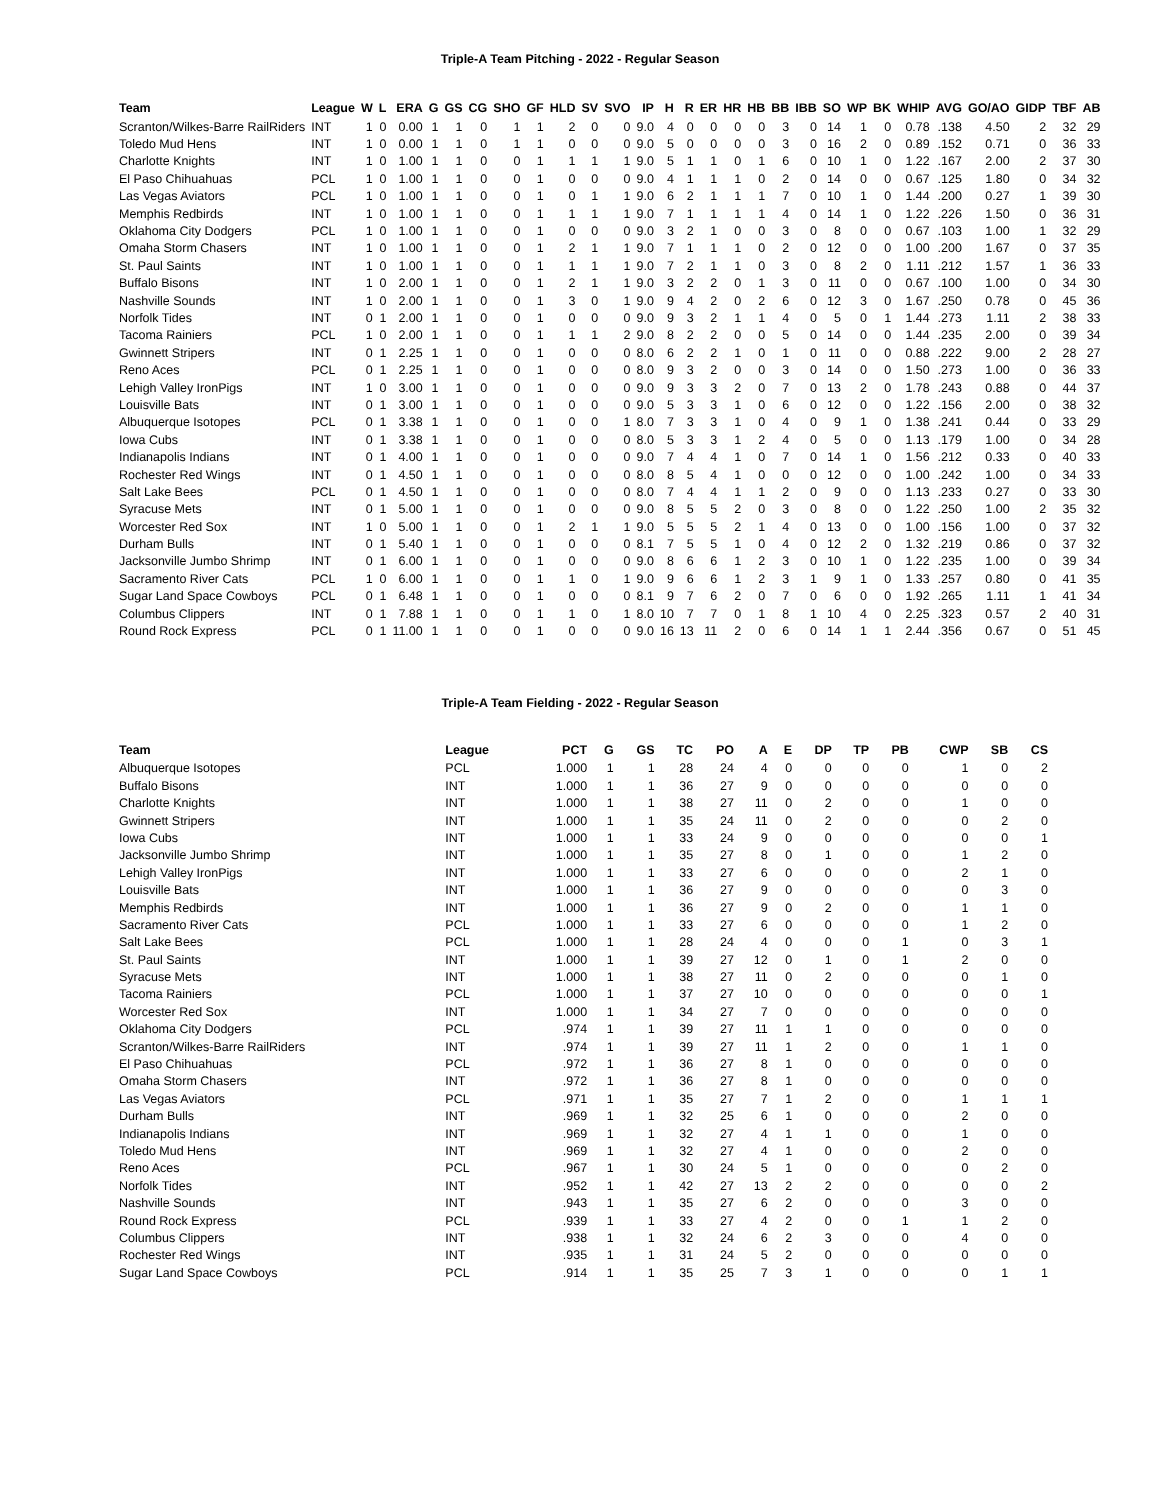Triple-A Team Pitching - 2022 - Regular Season
| Team | League | W | L | ERA | G | GS | CG | SHO | GF | HLD | SV | SVO | IP | H | R | ER | HR | HB | BB | IBB | SO | WP | BK | WHIP | AVG | GO/AO | GIDP | TBF | AB |
| --- | --- | --- | --- | --- | --- | --- | --- | --- | --- | --- | --- | --- | --- | --- | --- | --- | --- | --- | --- | --- | --- | --- | --- | --- | --- | --- | --- | --- | --- |
| Scranton/Wilkes-Barre RailRiders | INT | 1 | 0 | 0.00 | 1 | 1 | 0 | 1 | 1 | 2 | 0 | 0 | 9.0 | 4 | 0 | 0 | 0 | 0 | 3 | 0 | 14 | 1 | 0 | 0.78 | .138 | 4.50 | 2 | 32 | 29 |
| Toledo Mud Hens | INT | 1 | 0 | 0.00 | 1 | 1 | 0 | 1 | 1 | 0 | 0 | 0 | 9.0 | 5 | 0 | 0 | 0 | 0 | 3 | 0 | 16 | 2 | 0 | 0.89 | .152 | 0.71 | 0 | 36 | 33 |
| Charlotte Knights | INT | 1 | 0 | 1.00 | 1 | 1 | 0 | 0 | 1 | 1 | 1 | 1 | 9.0 | 5 | 1 | 1 | 0 | 1 | 6 | 0 | 10 | 1 | 0 | 1.22 | .167 | 2.00 | 2 | 37 | 30 |
| El Paso Chihuahuas | PCL | 1 | 0 | 1.00 | 1 | 1 | 0 | 0 | 1 | 0 | 0 | 0 | 9.0 | 4 | 1 | 1 | 1 | 0 | 2 | 0 | 14 | 0 | 0 | 0.67 | .125 | 1.80 | 0 | 34 | 32 |
| Las Vegas Aviators | PCL | 1 | 0 | 1.00 | 1 | 1 | 0 | 0 | 1 | 0 | 1 | 1 | 9.0 | 6 | 2 | 1 | 1 | 1 | 7 | 0 | 10 | 1 | 0 | 1.44 | .200 | 0.27 | 1 | 39 | 30 |
| Memphis Redbirds | INT | 1 | 0 | 1.00 | 1 | 1 | 0 | 0 | 1 | 1 | 1 | 1 | 9.0 | 7 | 1 | 1 | 1 | 1 | 4 | 0 | 14 | 1 | 0 | 1.22 | .226 | 1.50 | 0 | 36 | 31 |
| Oklahoma City Dodgers | PCL | 1 | 0 | 1.00 | 1 | 1 | 0 | 0 | 1 | 0 | 0 | 0 | 9.0 | 3 | 2 | 1 | 0 | 0 | 3 | 0 | 8 | 0 | 0 | 0.67 | .103 | 1.00 | 1 | 32 | 29 |
| Omaha Storm Chasers | INT | 1 | 0 | 1.00 | 1 | 1 | 0 | 0 | 1 | 2 | 1 | 1 | 9.0 | 7 | 1 | 1 | 1 | 0 | 2 | 0 | 12 | 0 | 0 | 1.00 | .200 | 1.67 | 0 | 37 | 35 |
| St. Paul Saints | INT | 1 | 0 | 1.00 | 1 | 1 | 0 | 0 | 1 | 1 | 1 | 1 | 9.0 | 7 | 2 | 1 | 1 | 0 | 3 | 0 | 8 | 2 | 0 | 1.11 | .212 | 1.57 | 1 | 36 | 33 |
| Buffalo Bisons | INT | 1 | 0 | 2.00 | 1 | 1 | 0 | 0 | 1 | 2 | 1 | 1 | 9.0 | 3 | 2 | 2 | 0 | 1 | 3 | 0 | 11 | 0 | 0 | 0.67 | .100 | 1.00 | 0 | 34 | 30 |
| Nashville Sounds | INT | 1 | 0 | 2.00 | 1 | 1 | 0 | 0 | 1 | 3 | 0 | 1 | 9.0 | 9 | 4 | 2 | 0 | 2 | 6 | 0 | 12 | 3 | 0 | 1.67 | .250 | 0.78 | 0 | 45 | 36 |
| Norfolk Tides | INT | 0 | 1 | 2.00 | 1 | 1 | 0 | 0 | 1 | 0 | 0 | 0 | 9.0 | 9 | 3 | 2 | 1 | 1 | 4 | 0 | 5 | 0 | 1 | 1.44 | .273 | 1.11 | 2 | 38 | 33 |
| Tacoma Rainiers | PCL | 1 | 0 | 2.00 | 1 | 1 | 0 | 0 | 1 | 1 | 1 | 2 | 9.0 | 8 | 2 | 2 | 0 | 0 | 5 | 0 | 14 | 0 | 0 | 1.44 | .235 | 2.00 | 0 | 39 | 34 |
| Gwinnett Stripers | INT | 0 | 1 | 2.25 | 1 | 1 | 0 | 0 | 1 | 0 | 0 | 0 | 8.0 | 6 | 2 | 2 | 1 | 0 | 1 | 0 | 11 | 0 | 0 | 0.88 | .222 | 9.00 | 2 | 28 | 27 |
| Reno Aces | PCL | 0 | 1 | 2.25 | 1 | 1 | 0 | 0 | 1 | 0 | 0 | 0 | 8.0 | 9 | 3 | 2 | 0 | 0 | 3 | 0 | 14 | 0 | 0 | 1.50 | .273 | 1.00 | 0 | 36 | 33 |
| Lehigh Valley IronPigs | INT | 1 | 0 | 3.00 | 1 | 1 | 0 | 0 | 1 | 0 | 0 | 0 | 9.0 | 9 | 3 | 3 | 2 | 0 | 7 | 0 | 13 | 2 | 0 | 1.78 | .243 | 0.88 | 0 | 44 | 37 |
| Louisville Bats | INT | 0 | 1 | 3.00 | 1 | 1 | 0 | 0 | 1 | 0 | 0 | 0 | 9.0 | 5 | 3 | 3 | 1 | 0 | 6 | 0 | 12 | 0 | 0 | 1.22 | .156 | 2.00 | 0 | 38 | 32 |
| Albuquerque Isotopes | PCL | 0 | 1 | 3.38 | 1 | 1 | 0 | 0 | 1 | 0 | 0 | 1 | 8.0 | 7 | 3 | 3 | 1 | 0 | 4 | 0 | 9 | 1 | 0 | 1.38 | .241 | 0.44 | 0 | 33 | 29 |
| Iowa Cubs | INT | 0 | 1 | 3.38 | 1 | 1 | 0 | 0 | 1 | 0 | 0 | 0 | 8.0 | 5 | 3 | 3 | 1 | 2 | 4 | 0 | 5 | 0 | 0 | 1.13 | .179 | 1.00 | 0 | 34 | 28 |
| Indianapolis Indians | INT | 0 | 1 | 4.00 | 1 | 1 | 0 | 0 | 1 | 0 | 0 | 0 | 9.0 | 7 | 4 | 4 | 1 | 0 | 7 | 0 | 14 | 1 | 0 | 1.56 | .212 | 0.33 | 0 | 40 | 33 |
| Rochester Red Wings | INT | 0 | 1 | 4.50 | 1 | 1 | 0 | 0 | 1 | 0 | 0 | 0 | 8.0 | 8 | 5 | 4 | 1 | 0 | 0 | 0 | 12 | 0 | 0 | 1.00 | .242 | 1.00 | 0 | 34 | 33 |
| Salt Lake Bees | PCL | 0 | 1 | 4.50 | 1 | 1 | 0 | 0 | 1 | 0 | 0 | 0 | 8.0 | 7 | 4 | 4 | 1 | 1 | 2 | 0 | 9 | 0 | 0 | 1.13 | .233 | 0.27 | 0 | 33 | 30 |
| Syracuse Mets | INT | 0 | 1 | 5.00 | 1 | 1 | 0 | 0 | 1 | 0 | 0 | 0 | 9.0 | 8 | 5 | 5 | 2 | 0 | 3 | 0 | 8 | 0 | 0 | 1.22 | .250 | 1.00 | 2 | 35 | 32 |
| Worcester Red Sox | INT | 1 | 0 | 5.00 | 1 | 1 | 0 | 0 | 1 | 2 | 1 | 1 | 9.0 | 5 | 5 | 5 | 2 | 1 | 4 | 0 | 13 | 0 | 0 | 1.00 | .156 | 1.00 | 0 | 37 | 32 |
| Durham Bulls | INT | 0 | 1 | 5.40 | 1 | 1 | 0 | 0 | 1 | 0 | 0 | 0 | 8.1 | 7 | 5 | 5 | 1 | 0 | 4 | 0 | 12 | 2 | 0 | 1.32 | .219 | 0.86 | 0 | 37 | 32 |
| Jacksonville Jumbo Shrimp | INT | 0 | 1 | 6.00 | 1 | 1 | 0 | 0 | 1 | 0 | 0 | 0 | 9.0 | 8 | 6 | 6 | 1 | 2 | 3 | 0 | 10 | 1 | 0 | 1.22 | .235 | 1.00 | 0 | 39 | 34 |
| Sacramento River Cats | PCL | 1 | 0 | 6.00 | 1 | 1 | 0 | 0 | 1 | 1 | 0 | 1 | 9.0 | 9 | 6 | 6 | 1 | 2 | 3 | 1 | 9 | 1 | 0 | 1.33 | .257 | 0.80 | 0 | 41 | 35 |
| Sugar Land Space Cowboys | PCL | 0 | 1 | 6.48 | 1 | 1 | 0 | 0 | 1 | 0 | 0 | 0 | 8.1 | 9 | 7 | 6 | 2 | 0 | 7 | 0 | 6 | 0 | 0 | 1.92 | .265 | 1.11 | 1 | 41 | 34 |
| Columbus Clippers | INT | 0 | 1 | 7.88 | 1 | 1 | 0 | 0 | 1 | 1 | 0 | 1 | 8.0 | 10 | 7 | 7 | 0 | 1 | 8 | 1 | 10 | 4 | 0 | 2.25 | .323 | 0.57 | 2 | 40 | 31 |
| Round Rock Express | PCL | 0 | 1 | 11.00 | 1 | 1 | 0 | 0 | 1 | 0 | 0 | 0 | 9.0 | 16 | 13 | 11 | 2 | 0 | 6 | 0 | 14 | 1 | 1 | 2.44 | .356 | 0.67 | 0 | 51 | 45 |
Triple-A Team Fielding - 2022 - Regular Season
| Team | League | PCT | G | GS | TC | PO | A | E | DP | TP | PB | CWP | SB | CS |
| --- | --- | --- | --- | --- | --- | --- | --- | --- | --- | --- | --- | --- | --- | --- |
| Albuquerque Isotopes | PCL | 1.000 | 1 | 1 | 28 | 24 | 4 | 0 | 0 | 0 | 0 | 1 | 0 | 2 |
| Buffalo Bisons | INT | 1.000 | 1 | 1 | 36 | 27 | 9 | 0 | 0 | 0 | 0 | 0 | 0 | 0 |
| Charlotte Knights | INT | 1.000 | 1 | 1 | 38 | 27 | 11 | 0 | 2 | 0 | 0 | 1 | 0 | 0 |
| Gwinnett Stripers | INT | 1.000 | 1 | 1 | 35 | 24 | 11 | 0 | 2 | 0 | 0 | 0 | 2 | 0 |
| Iowa Cubs | INT | 1.000 | 1 | 1 | 33 | 24 | 9 | 0 | 0 | 0 | 0 | 0 | 0 | 1 |
| Jacksonville Jumbo Shrimp | INT | 1.000 | 1 | 1 | 35 | 27 | 8 | 0 | 1 | 0 | 0 | 1 | 2 | 0 |
| Lehigh Valley IronPigs | INT | 1.000 | 1 | 1 | 33 | 27 | 6 | 0 | 0 | 0 | 0 | 2 | 1 | 0 |
| Louisville Bats | INT | 1.000 | 1 | 1 | 36 | 27 | 9 | 0 | 0 | 0 | 0 | 0 | 3 | 0 |
| Memphis Redbirds | INT | 1.000 | 1 | 1 | 36 | 27 | 9 | 0 | 2 | 0 | 0 | 1 | 1 | 0 |
| Sacramento River Cats | PCL | 1.000 | 1 | 1 | 33 | 27 | 6 | 0 | 0 | 0 | 0 | 1 | 2 | 0 |
| Salt Lake Bees | PCL | 1.000 | 1 | 1 | 28 | 24 | 4 | 0 | 0 | 0 | 1 | 0 | 3 | 1 |
| St. Paul Saints | INT | 1.000 | 1 | 1 | 39 | 27 | 12 | 0 | 1 | 0 | 1 | 2 | 0 | 0 |
| Syracuse Mets | INT | 1.000 | 1 | 1 | 38 | 27 | 11 | 0 | 2 | 0 | 0 | 0 | 1 | 0 |
| Tacoma Rainiers | PCL | 1.000 | 1 | 1 | 37 | 27 | 10 | 0 | 0 | 0 | 0 | 0 | 0 | 1 |
| Worcester Red Sox | INT | 1.000 | 1 | 1 | 34 | 27 | 7 | 0 | 0 | 0 | 0 | 0 | 0 | 0 |
| Oklahoma City Dodgers | PCL | .974 | 1 | 1 | 39 | 27 | 11 | 1 | 1 | 0 | 0 | 0 | 0 | 0 |
| Scranton/Wilkes-Barre RailRiders | INT | .974 | 1 | 1 | 39 | 27 | 11 | 1 | 2 | 0 | 0 | 1 | 1 | 0 |
| El Paso Chihuahuas | PCL | .972 | 1 | 1 | 36 | 27 | 8 | 1 | 0 | 0 | 0 | 0 | 0 | 0 |
| Omaha Storm Chasers | INT | .972 | 1 | 1 | 36 | 27 | 8 | 1 | 0 | 0 | 0 | 0 | 0 | 0 |
| Las Vegas Aviators | PCL | .971 | 1 | 1 | 35 | 27 | 7 | 1 | 2 | 0 | 0 | 1 | 1 | 1 |
| Durham Bulls | INT | .969 | 1 | 1 | 32 | 25 | 6 | 1 | 0 | 0 | 0 | 2 | 0 | 0 |
| Indianapolis Indians | INT | .969 | 1 | 1 | 32 | 27 | 4 | 1 | 1 | 0 | 0 | 1 | 0 | 0 |
| Toledo Mud Hens | INT | .969 | 1 | 1 | 32 | 27 | 4 | 1 | 0 | 0 | 0 | 2 | 0 | 0 |
| Reno Aces | PCL | .967 | 1 | 1 | 30 | 24 | 5 | 1 | 0 | 0 | 0 | 0 | 2 | 0 |
| Norfolk Tides | INT | .952 | 1 | 1 | 42 | 27 | 13 | 2 | 2 | 0 | 0 | 0 | 0 | 2 |
| Nashville Sounds | INT | .943 | 1 | 1 | 35 | 27 | 6 | 2 | 0 | 0 | 0 | 3 | 0 | 0 |
| Round Rock Express | PCL | .939 | 1 | 1 | 33 | 27 | 4 | 2 | 0 | 0 | 1 | 1 | 2 | 0 |
| Columbus Clippers | INT | .938 | 1 | 1 | 32 | 24 | 6 | 2 | 3 | 0 | 0 | 4 | 0 | 0 |
| Rochester Red Wings | INT | .935 | 1 | 1 | 31 | 24 | 5 | 2 | 0 | 0 | 0 | 0 | 0 | 0 |
| Sugar Land Space Cowboys | PCL | .914 | 1 | 1 | 35 | 25 | 7 | 3 | 1 | 0 | 0 | 0 | 1 | 1 |